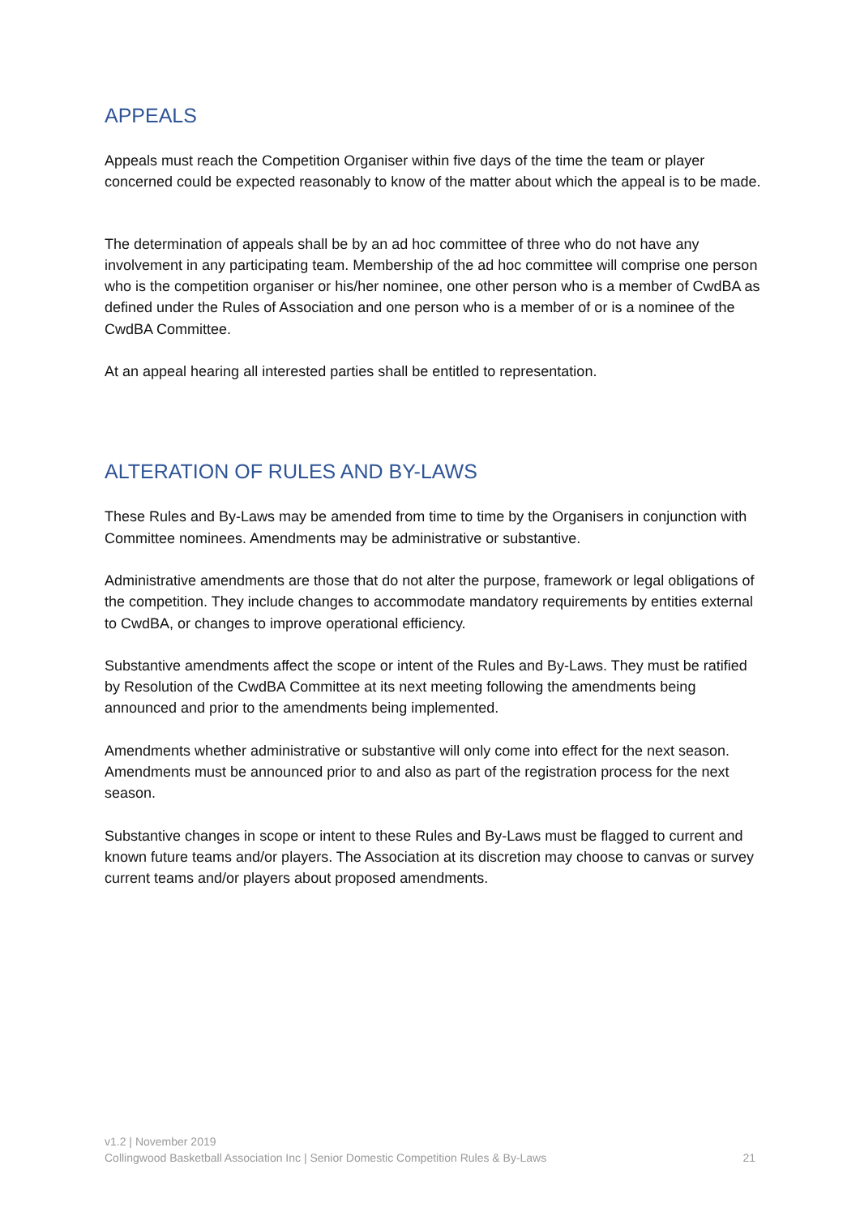APPEALS
Appeals must reach the Competition Organiser within five days of the time the team or player concerned could be expected reasonably to know of the matter about which the appeal is to be made.
The determination of appeals shall be by an ad hoc committee of three who do not have any involvement in any participating team. Membership of the ad hoc committee will comprise one person who is the competition organiser or his/her nominee, one other person who is a member of CwdBA as defined under the Rules of Association and one person who is a member of or is a nominee of the CwdBA Committee.
At an appeal hearing all interested parties shall be entitled to representation.
ALTERATION OF RULES AND BY-LAWS
These Rules and By-Laws may be amended from time to time by the Organisers in conjunction with Committee nominees. Amendments may be administrative or substantive.
Administrative amendments are those that do not alter the purpose, framework or legal obligations of the competition. They include changes to accommodate mandatory requirements by entities external to CwdBA, or changes to improve operational efficiency.
Substantive amendments affect the scope or intent of the Rules and By-Laws. They must be ratified by Resolution of the CwdBA Committee at its next meeting following the amendments being announced and prior to the amendments being implemented.
Amendments whether administrative or substantive will only come into effect for the next season. Amendments must be announced prior to and also as part of the registration process for the next season.
Substantive changes in scope or intent to these Rules and By-Laws must be flagged to current and known future teams and/or players. The Association at its discretion may choose to canvas or survey current teams and/or players about proposed amendments.
v1.2 | November 2019
Collingwood Basketball Association Inc | Senior Domestic Competition Rules & By-Laws 21